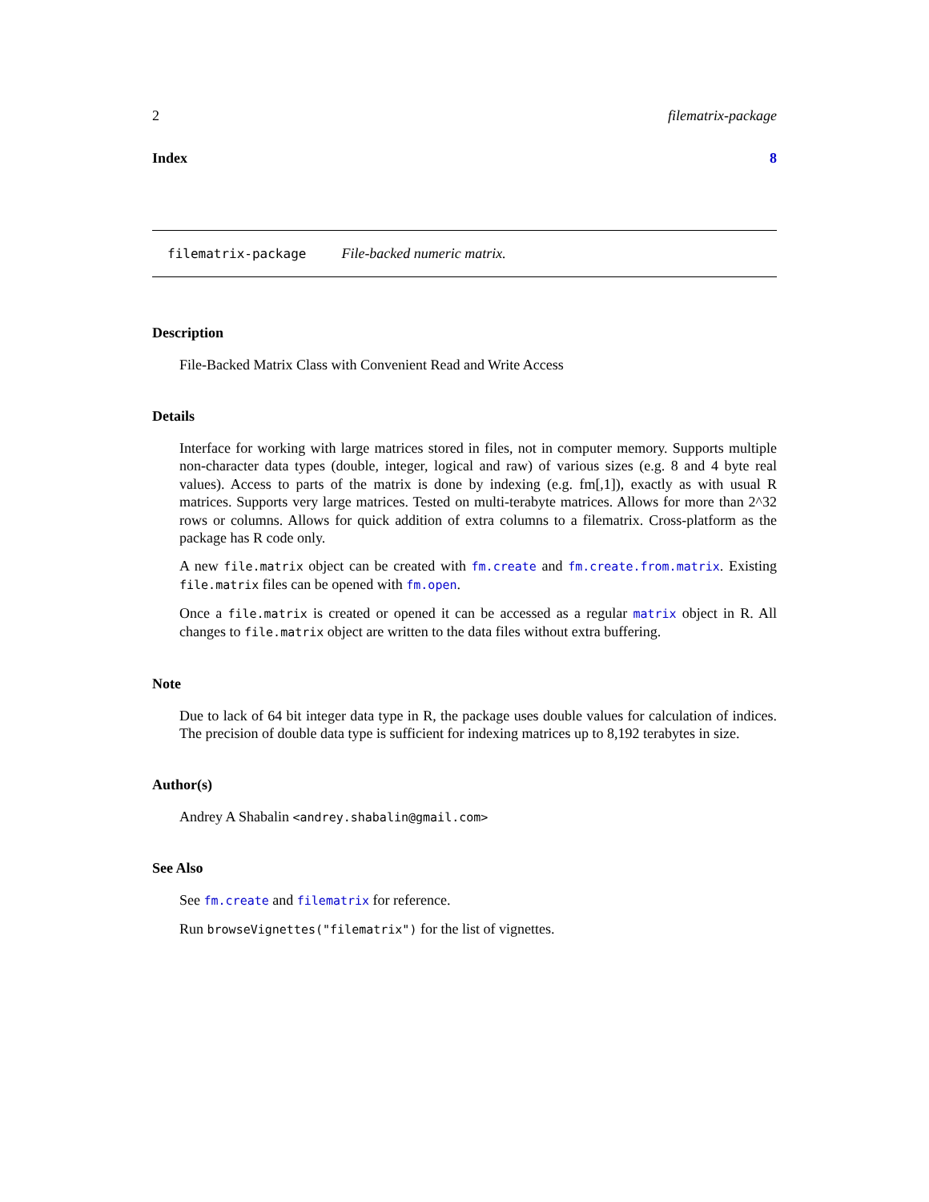2 filematrix-package
Index 8
filematrix-package File-backed numeric matrix.
Description
File-Backed Matrix Class with Convenient Read and Write Access
Details
Interface for working with large matrices stored in files, not in computer memory. Supports multiple non-character data types (double, integer, logical and raw) of various sizes (e.g. 8 and 4 byte real values). Access to parts of the matrix is done by indexing (e.g. fm[,1]), exactly as with usual R matrices. Supports very large matrices. Tested on multi-terabyte matrices. Allows for more than 2^32 rows or columns. Allows for quick addition of extra columns to a filematrix. Cross-platform as the package has R code only.
A new file.matrix object can be created with fm.create and fm.create.from.matrix. Existing file.matrix files can be opened with fm.open.
Once a file.matrix is created or opened it can be accessed as a regular matrix object in R. All changes to file.matrix object are written to the data files without extra buffering.
Note
Due to lack of 64 bit integer data type in R, the package uses double values for calculation of indices. The precision of double data type is sufficient for indexing matrices up to 8,192 terabytes in size.
Author(s)
Andrey A Shabalin <andrey.shabalin@gmail.com>
See Also
See fm.create and filematrix for reference.
Run browseVignettes("filematrix") for the list of vignettes.